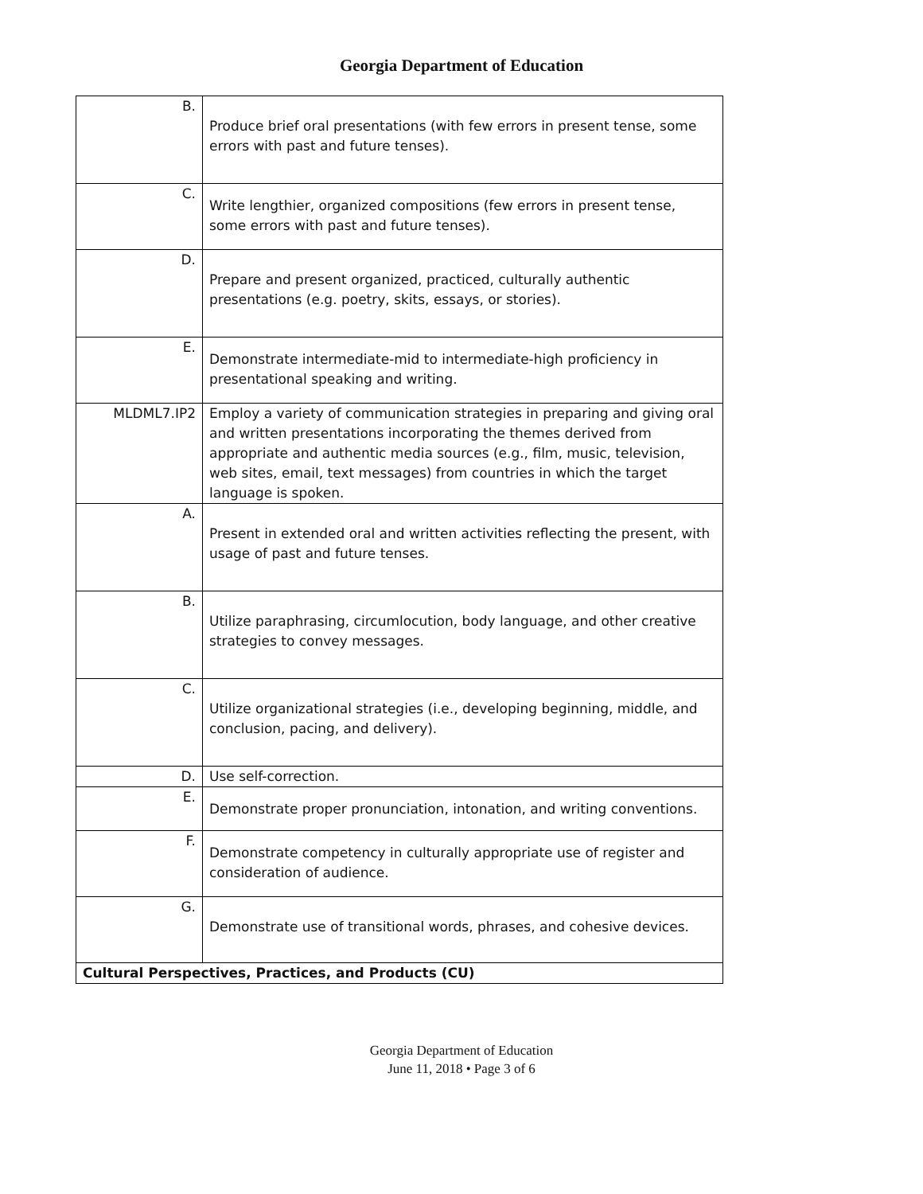Georgia Department of Education
| B. | Produce brief oral presentations (with few errors in present tense, some errors with past and future tenses). |
| C. | Write lengthier, organized compositions (few errors in present tense, some errors with past and future tenses). |
| D. | Prepare and present organized, practiced, culturally authentic presentations (e.g. poetry, skits, essays, or stories). |
| E. | Demonstrate intermediate-mid to intermediate-high proficiency in presentational speaking and writing. |
| MLDML7.IP2 | Employ a variety of communication strategies in preparing and giving oral and written presentations incorporating the themes derived from appropriate and authentic media sources (e.g., film, music, television, web sites, email, text messages) from countries in which the target language is spoken. |
| A. | Present in extended oral and written activities reflecting the present, with usage of past and future tenses. |
| B. | Utilize paraphrasing, circumlocution, body language, and other creative strategies to convey messages. |
| C. | Utilize organizational strategies (i.e., developing beginning, middle, and conclusion, pacing, and delivery). |
| D. | Use self-correction. |
| E. | Demonstrate proper pronunciation, intonation, and writing conventions. |
| F. | Demonstrate competency in culturally appropriate use of register and consideration of audience. |
| G. | Demonstrate use of transitional words, phrases, and cohesive devices. |
| Cultural Perspectives, Practices, and Products (CU) | |
Georgia Department of Education
June 11, 2018 • Page 3 of 6